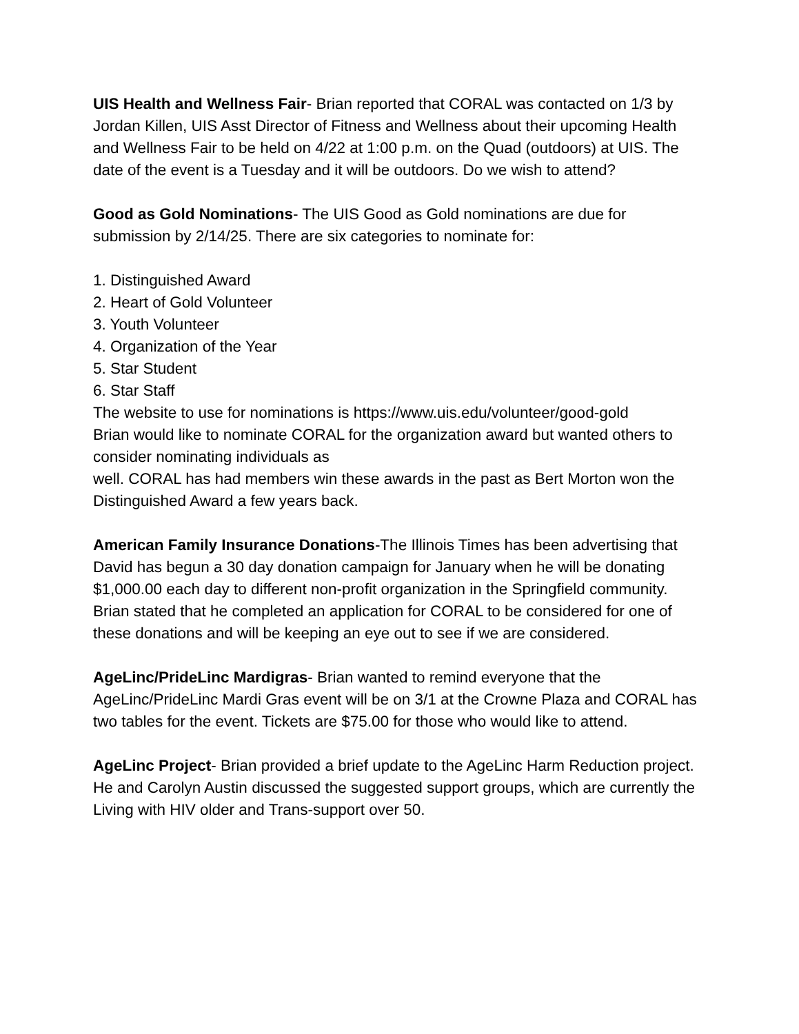UIS Health and Wellness Fair- Brian reported that CORAL was contacted on 1/3 by Jordan Killen, UIS Asst Director of Fitness and Wellness about their upcoming Health and Wellness Fair to be held on 4/22 at 1:00 p.m. on the Quad (outdoors) at UIS. The date of the event is a Tuesday and it will be outdoors. Do we wish to attend?
Good as Gold Nominations- The UIS Good as Gold nominations are due for submission by 2/14/25. There are six categories to nominate for:
1. Distinguished Award
2. Heart of Gold Volunteer
3. Youth Volunteer
4. Organization of the Year
5. Star Student
6. Star Staff
The website to use for nominations is https://www.uis.edu/volunteer/good-gold
Brian would like to nominate CORAL for the organization award but wanted others to consider nominating individuals as
well. CORAL has had members win these awards in the past as Bert Morton won the Distinguished Award a few years back.
American Family Insurance Donations-The Illinois Times has been advertising that David has begun a 30 day donation campaign for January when he will be donating $1,000.00 each day to different non-profit organization in the Springfield community. Brian stated that he completed an application for CORAL to be considered for one of these donations and will be keeping an eye out to see if we are considered.
AgeLinc/PrideLinc Mardigras- Brian wanted to remind everyone that the AgeLinc/PrideLinc Mardi Gras event will be on 3/1 at the Crowne Plaza and CORAL has two tables for the event. Tickets are $75.00 for those who would like to attend.
AgeLinc Project- Brian provided a brief update to the AgeLinc Harm Reduction project. He and Carolyn Austin discussed the suggested support groups, which are currently the Living with HIV older and Trans-support over 50.